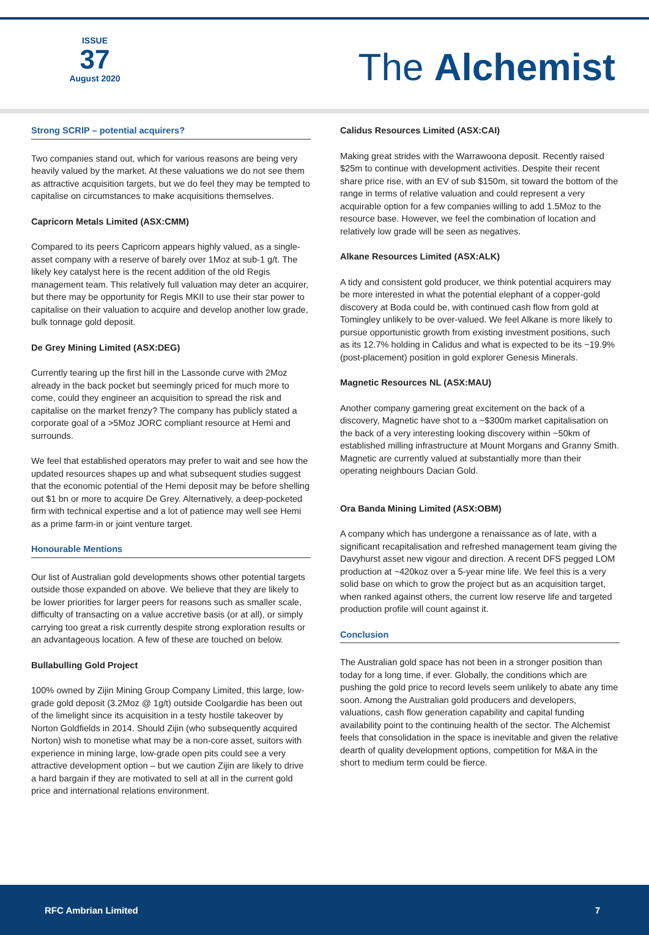ISSUE
37
August 2020
The Alchemist
Strong SCRIP – potential acquirers?
Two companies stand out, which for various reasons are being very heavily valued by the market. At these valuations we do not see them as attractive acquisition targets, but we do feel they may be tempted to capitalise on circumstances to make acquisitions themselves.
Capricorn Metals Limited (ASX:CMM)
Compared to its peers Capricorn appears highly valued, as a single-asset company with a reserve of barely over 1Moz at sub-1 g/t. The likely key catalyst here is the recent addition of the old Regis management team. This relatively full valuation may deter an acquirer, but there may be opportunity for Regis MKII to use their star power to capitalise on their valuation to acquire and develop another low grade, bulk tonnage gold deposit.
De Grey Mining Limited (ASX:DEG)
Currently tearing up the first hill in the Lassonde curve with 2Moz already in the back pocket but seemingly priced for much more to come, could they engineer an acquisition to spread the risk and capitalise on the market frenzy? The company has publicly stated a corporate goal of a >5Moz JORC compliant resource at Hemi and surrounds.
We feel that established operators may prefer to wait and see how the updated resources shapes up and what subsequent studies suggest that the economic potential of the Hemi deposit may be before shelling out $1 bn or more to acquire De Grey. Alternatively, a deep-pocketed firm with technical expertise and a lot of patience may well see Hemi as a prime farm-in or joint venture target.
Honourable Mentions
Our list of Australian gold developments shows other potential targets outside those expanded on above. We believe that they are likely to be lower priorities for larger peers for reasons such as smaller scale, difficulty of transacting on a value accretive basis (or at all), or simply carrying too great a risk currently despite strong exploration results or an advantageous location. A few of these are touched on below.
Bullabulling Gold Project
100% owned by Zijin Mining Group Company Limited, this large, low-grade gold deposit (3.2Moz @ 1g/t) outside Coolgardie has been out of the limelight since its acquisition in a testy hostile takeover by Norton Goldfields in 2014. Should Zijin (who subsequently acquired Norton) wish to monetise what may be a non-core asset, suitors with experience in mining large, low-grade open pits could see a very attractive development option – but we caution Zijin are likely to drive a hard bargain if they are motivated to sell at all in the current gold price and international relations environment.
Calidus Resources Limited (ASX:CAI)
Making great strides with the Warrawoona deposit. Recently raised $25m to continue with development activities. Despite their recent share price rise, with an EV of sub $150m, sit toward the bottom of the range in terms of relative valuation and could represent a very acquirable option for a few companies willing to add 1.5Moz to the resource base. However, we feel the combination of location and relatively low grade will be seen as negatives.
Alkane Resources Limited (ASX:ALK)
A tidy and consistent gold producer, we think potential acquirers may be more interested in what the potential elephant of a copper-gold discovery at Boda could be, with continued cash flow from gold at Tomingley unlikely to be over-valued. We feel Alkane is more likely to pursue opportunistic growth from existing investment positions, such as its 12.7% holding in Calidus and what is expected to be its ~19.9% (post-placement) position in gold explorer Genesis Minerals.
Magnetic Resources NL (ASX:MAU)
Another company garnering great excitement on the back of a discovery, Magnetic have shot to a ~$300m market capitalisation on the back of a very interesting looking discovery within ~50km of established milling infrastructure at Mount Morgans and Granny Smith. Magnetic are currently valued at substantially more than their operating neighbours Dacian Gold.
Ora Banda Mining Limited (ASX:OBM)
A company which has undergone a renaissance as of late, with a significant recapitalisation and refreshed management team giving the Davyhurst asset new vigour and direction. A recent DFS pegged LOM production at ~420koz over a 5-year mine life. We feel this is a very solid base on which to grow the project but as an acquisition target, when ranked against others, the current low reserve life and targeted production profile will count against it.
Conclusion
The Australian gold space has not been in a stronger position than today for a long time, if ever. Globally, the conditions which are pushing the gold price to record levels seem unlikely to abate any time soon. Among the Australian gold producers and developers, valuations, cash flow generation capability and capital funding availability point to the continuing health of the sector. The Alchemist feels that consolidation in the space is inevitable and given the relative dearth of quality development options, competition for M&A in the short to medium term could be fierce.
RFC Ambrian Limited 7